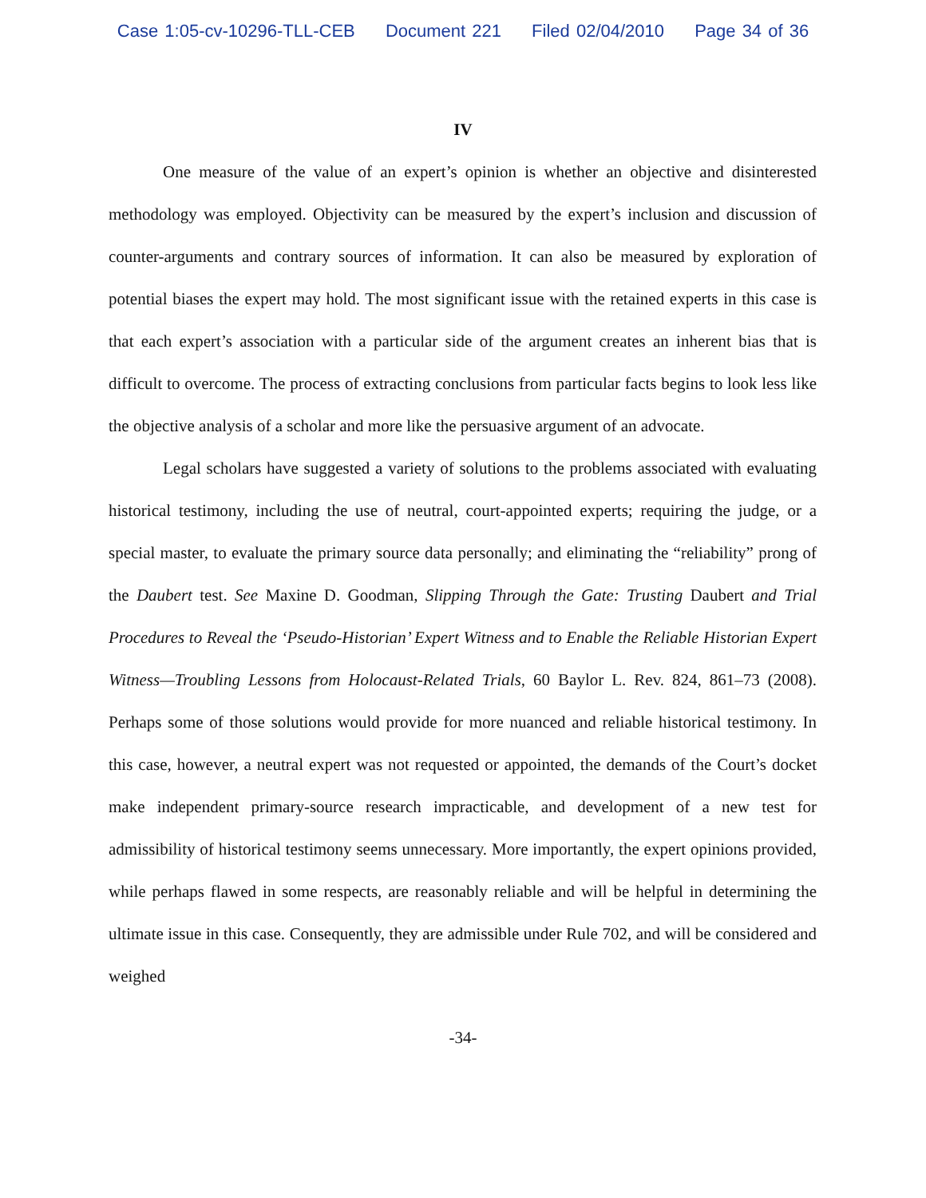Case 1:05-cv-10296-TLL-CEB Document 221 Filed 02/04/2010 Page 34 of 36
IV
One measure of the value of an expert’s opinion is whether an objective and disinterested methodology was employed. Objectivity can be measured by the expert’s inclusion and discussion of counter-arguments and contrary sources of information. It can also be measured by exploration of potential biases the expert may hold. The most significant issue with the retained experts in this case is that each expert’s association with a particular side of the argument creates an inherent bias that is difficult to overcome. The process of extracting conclusions from particular facts begins to look less like the objective analysis of a scholar and more like the persuasive argument of an advocate.
Legal scholars have suggested a variety of solutions to the problems associated with evaluating historical testimony, including the use of neutral, court-appointed experts; requiring the judge, or a special master, to evaluate the primary source data personally; and eliminating the “reliability” prong of the Daubert test. See Maxine D. Goodman, Slipping Through the Gate: Trusting Daubert and Trial Procedures to Reveal the ‘Pseudo-Historian’ Expert Witness and to Enable the Reliable Historian Expert Witness—Troubling Lessons from Holocaust-Related Trials, 60 Baylor L. Rev. 824, 861–73 (2008). Perhaps some of those solutions would provide for more nuanced and reliable historical testimony. In this case, however, a neutral expert was not requested or appointed, the demands of the Court’s docket make independent primary-source research impracticable, and development of a new test for admissibility of historical testimony seems unnecessary. More importantly, the expert opinions provided, while perhaps flawed in some respects, are reasonably reliable and will be helpful in determining the ultimate issue in this case. Consequently, they are admissible under Rule 702, and will be considered and weighed
-34-